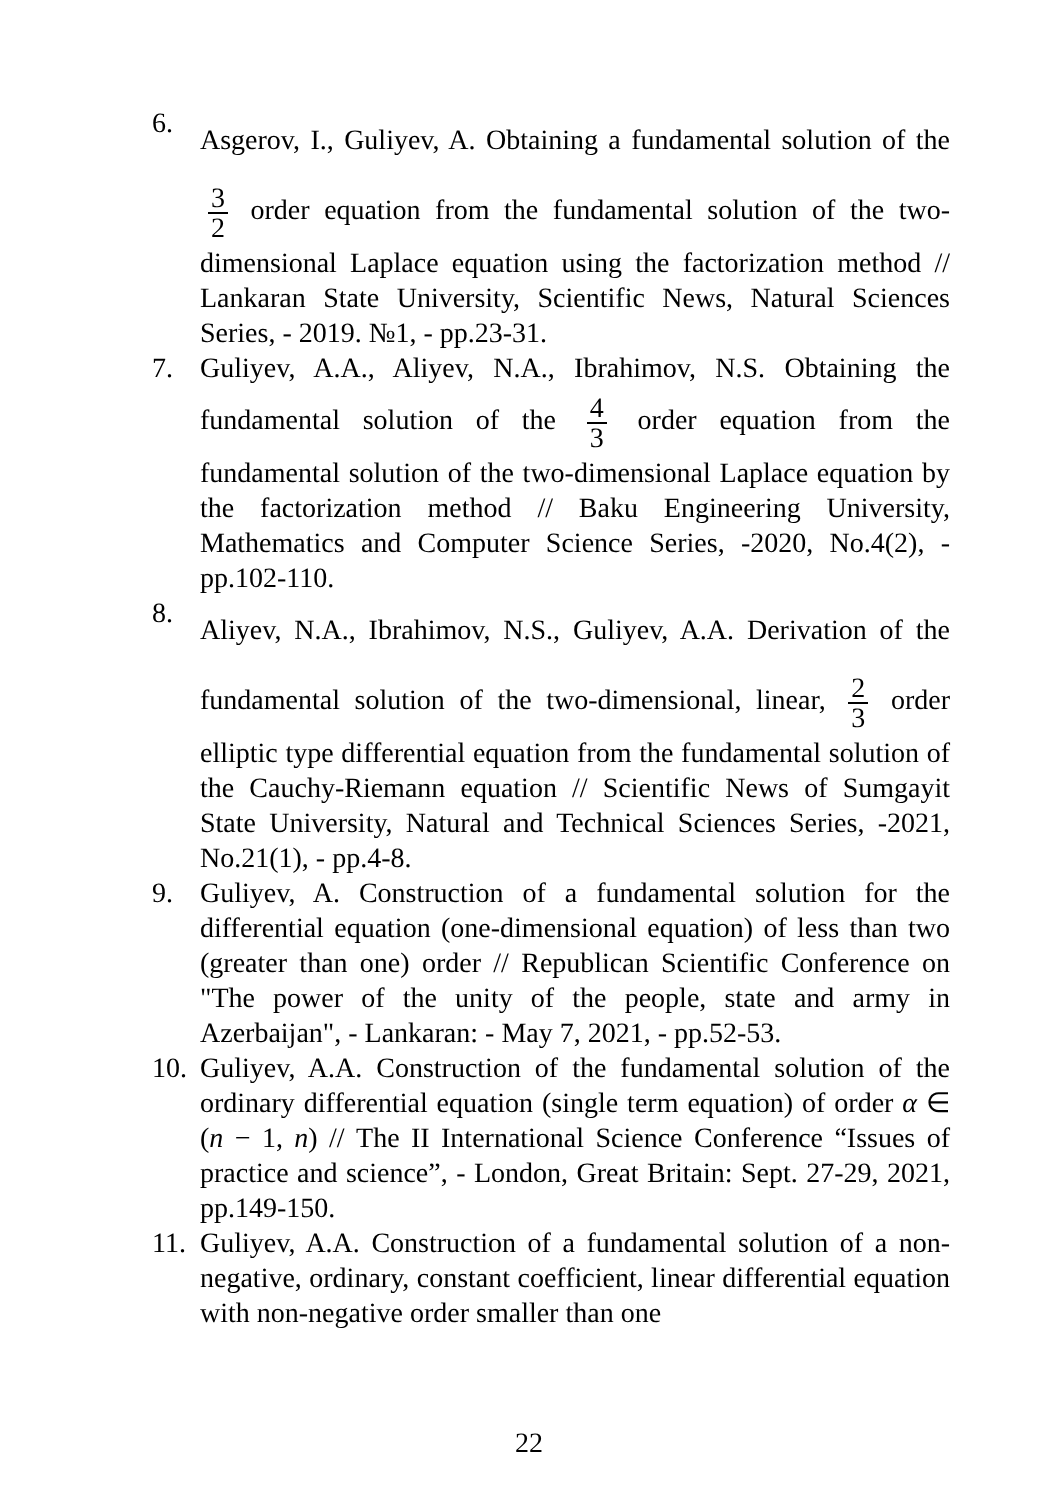6. Asgerov, I., Guliyev, A. Obtaining a fundamental solution of the 3 2 order equation from the fundamental solution of the two-dimensional Laplace equation using the factorization method // Lankaran State University, Scientific News, Natural Sciences Series, - 2019. №1, - pp.23-31.
7. Guliyev, A.A., Aliyev, N.A., Ibrahimov, N.S. Obtaining the fundamental solution of the 4 3 order equation from the fundamental solution of the two-dimensional Laplace equation by the factorization method // Baku Engineering University, Mathematics and Computer Science Series, -2020, No.4(2), - pp.102-110.
8. Aliyev, N.A., Ibrahimov, N.S., Guliyev, A.A. Derivation of the fundamental solution of the two-dimensional, linear, 2 3 order elliptic type differential equation from the fundamental solution of the Cauchy-Riemann equation // Scientific News of Sumgayit State University, Natural and Technical Sciences Series, -2021, No.21(1), - pp.4-8.
9. Guliyev, A. Construction of a fundamental solution for the differential equation (one-dimensional equation) of less than two (greater than one) order // Republican Scientific Conference on "The power of the unity of the people, state and army in Azerbaijan", - Lankaran: - May 7, 2021, - pp.52-53.
10.
Guliyev, A.A. Construction of the fundamental solution of the ordinary differential equation (single term equation) of order α ∈ (n − 1, n) // The II International Science Conference “Issues of practice and science”, - London, Great Britain: Sept. 27-29, 2021, pp.149-150.
11.
Guliyev, A.A. Construction of a fundamental solution of a non-negative, ordinary, constant coefficient, linear differential equation with non-negative order smaller than one
22